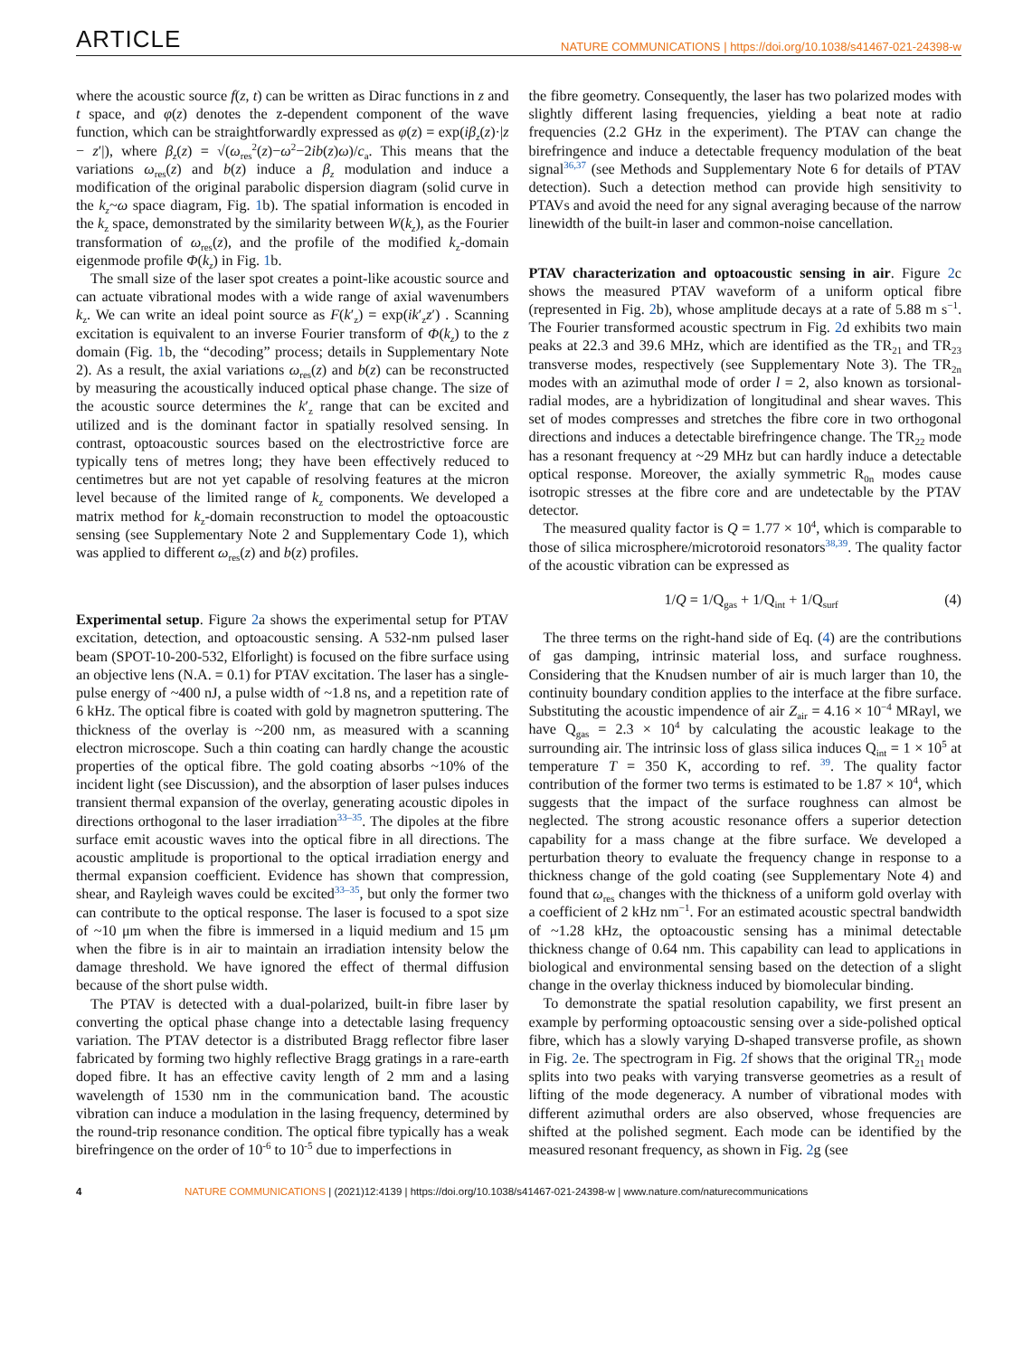ARTICLE NATURE COMMUNICATIONS | https://doi.org/10.1038/s41467-021-24398-w
where the acoustic source f(z, t) can be written as Dirac functions in z and t space, and φ(z) denotes the z-dependent component of the wave function, which can be straightforwardly expressed as φ(z) = exp(iβ<sub>z</sub>(z)·|z − z′|), where β<sub>z</sub>(z) = √(ω<sub>res</sub><sup>2</sup>(z)−ω<sup>2</sup>−2ib(z)ω)/c<sub>a</sub>. This means that the variations ω<sub>res</sub>(z) and b(z) induce a β<sub>z</sub> modulation and induce a modification of the original parabolic dispersion diagram (solid curve in the k<sub>z</sub>~ω space diagram, Fig. 1b). The spatial information is encoded in the k<sub>z</sub> space, demonstrated by the similarity between W(k<sub>z</sub>), as the Fourier transformation of ω<sub>res</sub>(z), and the profile of the modified k<sub>z</sub>-domain eigenmode profile Φ(k<sub>z</sub>) in Fig. 1b.
The small size of the laser spot creates a point-like acoustic source and can actuate vibrational modes with a wide range of axial wavenumbers k<sub>z</sub>. We can write an ideal point source as F(k′<sub>z</sub>) = exp(ik′<sub>z</sub>z′) . Scanning excitation is equivalent to an inverse Fourier transform of Φ(k<sub>z</sub>) to the z domain (Fig. 1b, the “decoding” process; details in Supplementary Note 2). As a result, the axial variations ω<sub>res</sub>(z) and b(z) can be reconstructed by measuring the acoustically induced optical phase change. The size of the acoustic source determines the k′<sub>z</sub> range that can be excited and utilized and is the dominant factor in spatially resolved sensing. In contrast, optoacoustic sources based on the electrostrictive force are typically tens of metres long; they have been effectively reduced to centimetres but are not yet capable of resolving features at the micron level because of the limited range of k<sub>z</sub> components. We developed a matrix method for k<sub>z</sub>-domain reconstruction to model the optoacoustic sensing (see Supplementary Note 2 and Supplementary Code 1), which was applied to different ω<sub>res</sub>(z) and b(z) profiles.
Experimental setup. Figure 2a shows the experimental setup for PTAV excitation, detection, and optoacoustic sensing. A 532-nm pulsed laser beam (SPOT-10-200-532, Elforlight) is focused on the fibre surface using an objective lens (N.A. = 0.1) for PTAV excitation. The laser has a single-pulse energy of ~400 nJ, a pulse width of ~1.8 ns, and a repetition rate of 6 kHz. The optical fibre is coated with gold by magnetron sputtering. The thickness of the overlay is ~200 nm, as measured with a scanning electron microscope. Such a thin coating can hardly change the acoustic properties of the optical fibre. The gold coating absorbs ~10% of the incident light (see Discussion), and the absorption of laser pulses induces transient thermal expansion of the overlay, generating acoustic dipoles in directions orthogonal to the laser irradiation<sup>33–35</sup>. The dipoles at the fibre surface emit acoustic waves into the optical fibre in all directions. The acoustic amplitude is proportional to the optical irradiation energy and thermal expansion coefficient. Evidence has shown that compression, shear, and Rayleigh waves could be excited<sup>33–35</sup>, but only the former two can contribute to the optical response. The laser is focused to a spot size of ~10 μm when the fibre is immersed in a liquid medium and 15 μm when the fibre is in air to maintain an irradiation intensity below the damage threshold. We have ignored the effect of thermal diffusion because of the short pulse width.
The PTAV is detected with a dual-polarized, built-in fibre laser by converting the optical phase change into a detectable lasing frequency variation. The PTAV detector is a distributed Bragg reflector fibre laser fabricated by forming two highly reflective Bragg gratings in a rare-earth doped fibre. It has an effective cavity length of 2 mm and a lasing wavelength of 1530 nm in the communication band. The acoustic vibration can induce a modulation in the lasing frequency, determined by the round-trip resonance condition. The optical fibre typically has a weak birefringence on the order of 10<sup>-6</sup> to 10<sup>-5</sup> due to imperfections in
the fibre geometry. Consequently, the laser has two polarized modes with slightly different lasing frequencies, yielding a beat note at radio frequencies (2.2 GHz in the experiment). The PTAV can change the birefringence and induce a detectable frequency modulation of the beat signal<sup>36,37</sup> (see Methods and Supplementary Note 6 for details of PTAV detection). Such a detection method can provide high sensitivity to PTAVs and avoid the need for any signal averaging because of the narrow linewidth of the built-in laser and common-noise cancellation.
PTAV characterization and optoacoustic sensing in air. Figure 2c shows the measured PTAV waveform of a uniform optical fibre (represented in Fig. 2b), whose amplitude decays at a rate of 5.88 m s<sup>−1</sup>. The Fourier transformed acoustic spectrum in Fig. 2d exhibits two main peaks at 22.3 and 39.6 MHz, which are identified as the TR<sub>21</sub> and TR<sub>23</sub> transverse modes, respectively (see Supplementary Note 3). The TR<sub>2n</sub> modes with an azimuthal mode of order l = 2, also known as torsional-radial modes, are a hybridization of longitudinal and shear waves. This set of modes compresses and stretches the fibre core in two orthogonal directions and induces a detectable birefringence change. The TR<sub>22</sub> mode has a resonant frequency at ~29 MHz but can hardly induce a detectable optical response. Moreover, the axially symmetric R<sub>0n</sub> modes cause isotropic stresses at the fibre core and are undetectable by the PTAV detector.
The measured quality factor is Q = 1.77 × 10<sup>4</sup>, which is comparable to those of silica microsphere/microtoroid resonators<sup>38,39</sup>. The quality factor of the acoustic vibration can be expressed as
1/Q = 1/Q<sub>gas</sub> + 1/Q<sub>int</sub> + 1/Q<sub>surf</sub> (4)
The three terms on the right-hand side of Eq. (4) are the contributions of gas damping, intrinsic material loss, and surface roughness. Considering that the Knudsen number of air is much larger than 10, the continuity boundary condition applies to the interface at the fibre surface. Substituting the acoustic impendence of air Z<sub>air</sub> = 4.16 × 10<sup>−4</sup> MRayl, we have Q<sub>gas</sub> = 2.3 × 10<sup>4</sup> by calculating the acoustic leakage to the surrounding air. The intrinsic loss of glass silica induces Q<sub>int</sub> = 1 × 10<sup>5</sup> at temperature T = 350 K, according to ref. <sup>39</sup>. The quality factor contribution of the former two terms is estimated to be 1.87 × 10<sup>4</sup>, which suggests that the impact of the surface roughness can almost be neglected. The strong acoustic resonance offers a superior detection capability for a mass change at the fibre surface. We developed a perturbation theory to evaluate the frequency change in response to a thickness change of the gold coating (see Supplementary Note 4) and found that ω<sub>res</sub> changes with the thickness of a uniform gold overlay with a coefficient of 2 kHz nm<sup>−1</sup>. For an estimated acoustic spectral bandwidth of ~1.28 kHz, the optoacoustic sensing has a minimal detectable thickness change of 0.64 nm. This capability can lead to applications in biological and environmental sensing based on the detection of a slight change in the overlay thickness induced by biomolecular binding.
To demonstrate the spatial resolution capability, we first present an example by performing optoacoustic sensing over a side-polished optical fibre, which has a slowly varying D-shaped transverse profile, as shown in Fig. 2e. The spectrogram in Fig. 2f shows that the original TR<sub>21</sub> mode splits into two peaks with varying transverse geometries as a result of lifting of the mode degeneracy. A number of vibrational modes with different azimuthal orders are also observed, whose frequencies are shifted at the polished segment. Each mode can be identified by the measured resonant frequency, as shown in Fig. 2g (see
4 NATURE COMMUNICATIONS | (2021)12:4139 | https://doi.org/10.1038/s41467-021-24398-w | www.nature.com/naturecommunications